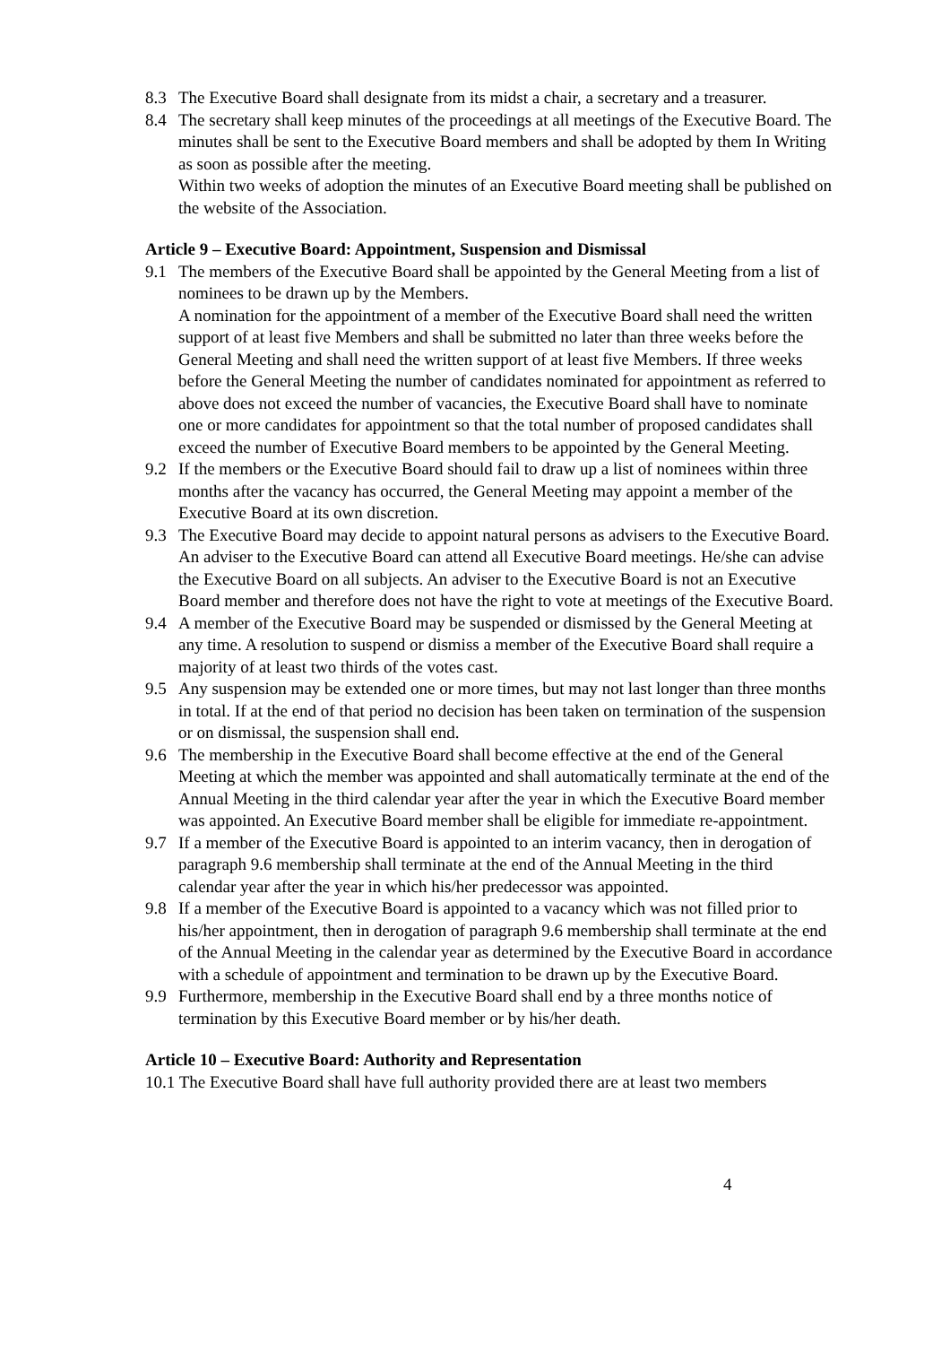8.3 The Executive Board shall designate from its midst a chair, a secretary and a treasurer.
8.4 The secretary shall keep minutes of the proceedings at all meetings of the Executive Board. The minutes shall be sent to the Executive Board members and shall be adopted by them In Writing as soon as possible after the meeting.
Within two weeks of adoption the minutes of an Executive Board meeting shall be published on the website of the Association.
Article 9 – Executive Board: Appointment, Suspension and Dismissal
9.1 The members of the Executive Board shall be appointed by the General Meeting from a list of nominees to be drawn up by the Members.
A nomination for the appointment of a member of the Executive Board shall need the written support of at least five Members and shall be submitted no later than three weeks before the General Meeting and shall need the written support of at least five Members. If three weeks before the General Meeting the number of candidates nominated for appointment as referred to above does not exceed the number of vacancies, the Executive Board shall have to nominate one or more candidates for appointment so that the total number of proposed candidates shall exceed the number of Executive Board members to be appointed by the General Meeting.
9.2 If the members or the Executive Board should fail to draw up a list of nominees within three months after the vacancy has occurred, the General Meeting may appoint a member of the Executive Board at its own discretion.
9.3 The Executive Board may decide to appoint natural persons as advisers to the Executive Board. An adviser to the Executive Board can attend all Executive Board meetings. He/she can advise the Executive Board on all subjects. An adviser to the Executive Board is not an Executive Board member and therefore does not have the right to vote at meetings of the Executive Board.
9.4 A member of the Executive Board may be suspended or dismissed by the General Meeting at any time. A resolution to suspend or dismiss a member of the Executive Board shall require a majority of at least two thirds of the votes cast.
9.5 Any suspension may be extended one or more times, but may not last longer than three months in total. If at the end of that period no decision has been taken on termination of the suspension or on dismissal, the suspension shall end.
9.6 The membership in the Executive Board shall become effective at the end of the General Meeting at which the member was appointed and shall automatically terminate at the end of the Annual Meeting in the third calendar year after the year in which the Executive Board member was appointed. An Executive Board member shall be eligible for immediate re-appointment.
9.7 If a member of the Executive Board is appointed to an interim vacancy, then in derogation of paragraph 9.6 membership shall terminate at the end of the Annual Meeting in the third calendar year after the year in which his/her predecessor was appointed.
9.8 If a member of the Executive Board is appointed to a vacancy which was not filled prior to his/her appointment, then in derogation of paragraph 9.6 membership shall terminate at the end of the Annual Meeting in the calendar year as determined by the Executive Board in accordance with a schedule of appointment and termination to be drawn up by the Executive Board.
9.9 Furthermore, membership in the Executive Board shall end by a three months notice of termination by this Executive Board member or by his/her death.
Article 10 – Executive Board: Authority and Representation
10.1 The Executive Board shall have full authority provided there are at least two members
4